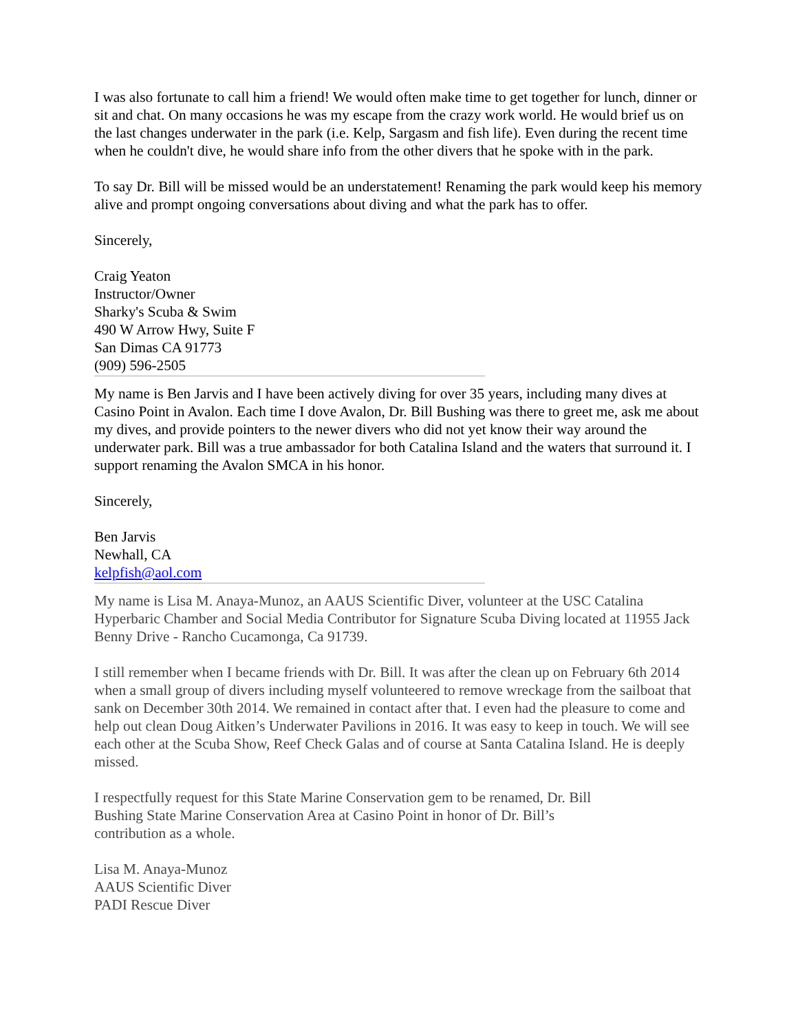I was also fortunate to call him a friend! We would often make time to get together for lunch, dinner or sit and chat. On many occasions he was my escape from the crazy work world. He would brief us on the last changes underwater in the park (i.e. Kelp, Sargasm and fish life). Even during the recent time when he couldn't dive, he would share info from the other divers that he spoke with in the park.
To say Dr. Bill will be missed would be an understatement! Renaming the park would keep his memory alive and prompt ongoing conversations about diving and what the park has to offer.
Sincerely,
Craig Yeaton
Instructor/Owner
Sharky's Scuba & Swim
490 W Arrow Hwy, Suite F
San Dimas CA 91773
(909) 596-2505
My name is Ben Jarvis and I have been actively diving for over 35 years, including many dives at Casino Point in Avalon. Each time I dove Avalon, Dr. Bill Bushing was there to greet me, ask me about my dives, and provide pointers to the newer divers who did not yet know their way around the underwater park. Bill was a true ambassador for both Catalina Island and the waters that surround it. I support renaming the Avalon SMCA in his honor.
Sincerely,
Ben Jarvis
Newhall, CA
kelpfish@aol.com
My name is Lisa M. Anaya-Munoz, an AAUS Scientific Diver, volunteer at the USC Catalina Hyperbaric Chamber and Social Media Contributor for Signature Scuba Diving located at 11955 Jack Benny Drive - Rancho Cucamonga, Ca 91739.
I still remember when I became friends with Dr. Bill. It was after the clean up on February 6th 2014 when a small group of divers including myself volunteered to remove wreckage from the sailboat that sank on December 30th 2014. We remained in contact after that. I even had the pleasure to come and help out clean Doug Aitken’s Underwater Pavilions in 2016. It was easy to keep in touch. We will see each other at the Scuba Show, Reef Check Galas and of course at Santa Catalina Island. He is deeply missed.
I respectfully request for this State Marine Conservation gem to be renamed, Dr. Bill
Bushing State Marine Conservation Area at Casino Point in honor of Dr. Bill’s
contribution as a whole.
Lisa M. Anaya-Munoz
AAUS Scientific Diver
PADI Rescue Diver